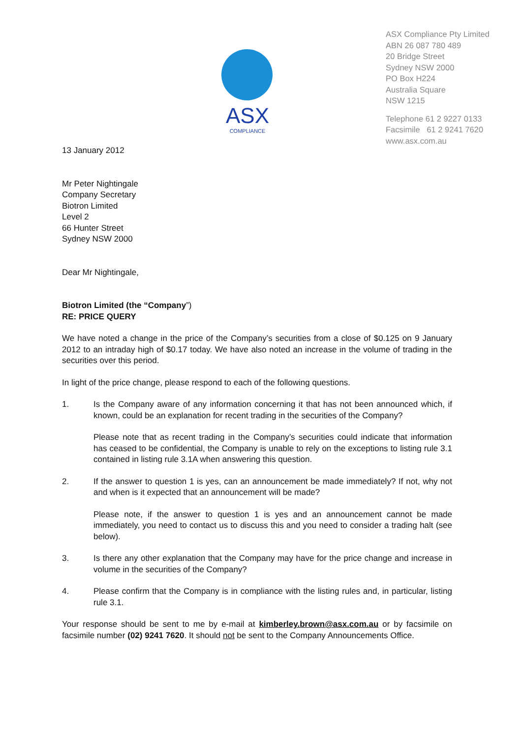ASX
COMPLIANCE
ASX Compliance Pty Limited
ABN 26 087 780 489
20 Bridge Street
Sydney NSW 2000
PO Box H224
Australia Square
NSW 1215
Telephone 61 2 9227 0133
Facsimile 61 2 9241 7620
www.asx.com.au
13 January 2012
Mr Peter Nightingale
Company Secretary
Biotron Limited
Level 2
66 Hunter Street
Sydney NSW 2000
Dear Mr Nightingale,
Biotron Limited (the “Company”)
RE: PRICE QUERY
We have noted a change in the price of the Company’s securities from a close of $0.125 on 9 January 2012 to an intraday high of $0.17 today. We have also noted an increase in the volume of trading in the securities over this period.
In light of the price change, please respond to each of the following questions.
1. Is the Company aware of any information concerning it that has not been announced which, if known, could be an explanation for recent trading in the securities of the Company?
Please note that as recent trading in the Company’s securities could indicate that information has ceased to be confidential, the Company is unable to rely on the exceptions to listing rule 3.1 contained in listing rule 3.1A when answering this question.
2. If the answer to question 1 is yes, can an announcement be made immediately? If not, why not and when is it expected that an announcement will be made?
Please note, if the answer to question 1 is yes and an announcement cannot be made immediately, you need to contact us to discuss this and you need to consider a trading halt (see below).
3. Is there any other explanation that the Company may have for the price change and increase in volume in the securities of the Company?
4. Please confirm that the Company is in compliance with the listing rules and, in particular, listing rule 3.1.
Your response should be sent to me by e-mail at kimberley.brown@asx.com.au or by facsimile on facsimile number (02) 9241 7620. It should not be sent to the Company Announcements Office.